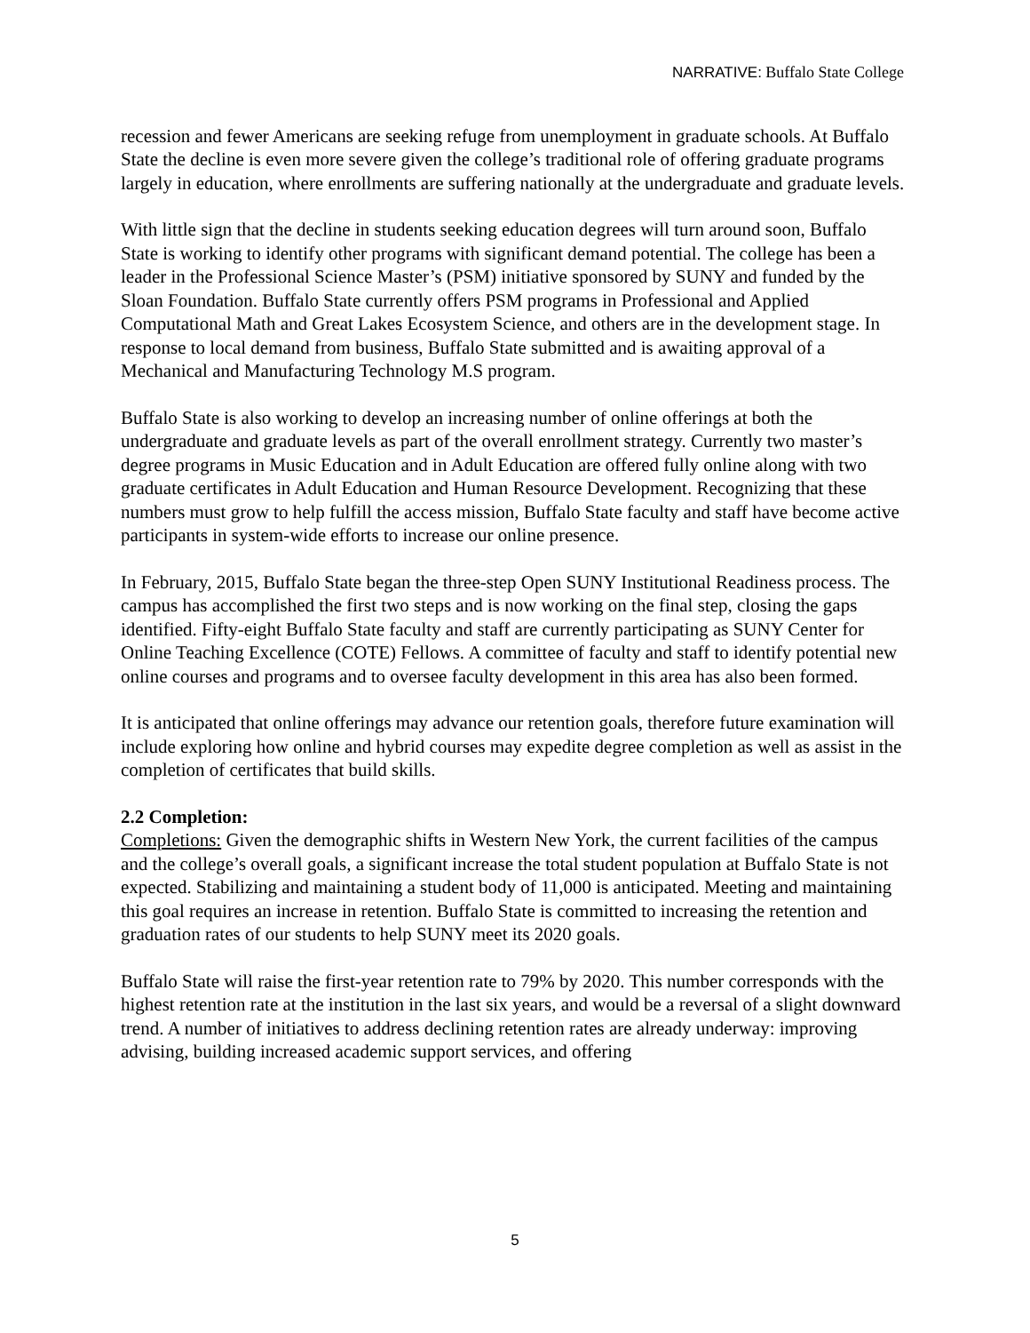NARRATIVE: Buffalo State College
recession and fewer Americans are seeking refuge from unemployment in graduate schools. At Buffalo State the decline is even more severe given the college’s traditional role of offering graduate programs largely in education, where enrollments are suffering nationally at the undergraduate and graduate levels.
With little sign that the decline in students seeking education degrees will turn around soon, Buffalo State is working to identify other programs with significant demand potential. The college has been a leader in the Professional Science Master’s (PSM) initiative sponsored by SUNY and funded by the Sloan Foundation. Buffalo State currently offers PSM programs in Professional and Applied Computational Math and Great Lakes Ecosystem Science, and others are in the development stage. In response to local demand from business, Buffalo State submitted and is awaiting approval of a Mechanical and Manufacturing Technology M.S program.
Buffalo State is also working to develop an increasing number of online offerings at both the undergraduate and graduate levels as part of the overall enrollment strategy. Currently two master’s degree programs in Music Education and in Adult Education are offered fully online along with two graduate certificates in Adult Education and Human Resource Development. Recognizing that these numbers must grow to help fulfill the access mission, Buffalo State faculty and staff have become active participants in system-wide efforts to increase our online presence.
In February, 2015, Buffalo State began the three-step Open SUNY Institutional Readiness process. The campus has accomplished the first two steps and is now working on the final step, closing the gaps identified. Fifty-eight Buffalo State faculty and staff are currently participating as SUNY Center for Online Teaching Excellence (COTE) Fellows. A committee of faculty and staff to identify potential new online courses and programs and to oversee faculty development in this area has also been formed.
It is anticipated that online offerings may advance our retention goals, therefore future examination will include exploring how online and hybrid courses may expedite degree completion as well as assist in the completion of certificates that build skills.
2.2 Completion:
Completions: Given the demographic shifts in Western New York, the current facilities of the campus and the college’s overall goals, a significant increase the total student population at Buffalo State is not expected. Stabilizing and maintaining a student body of 11,000 is anticipated. Meeting and maintaining this goal requires an increase in retention. Buffalo State is committed to increasing the retention and graduation rates of our students to help SUNY meet its 2020 goals.
Buffalo State will raise the first-year retention rate to 79% by 2020. This number corresponds with the highest retention rate at the institution in the last six years, and would be a reversal of a slight downward trend. A number of initiatives to address declining retention rates are already underway: improving advising, building increased academic support services, and offering
5